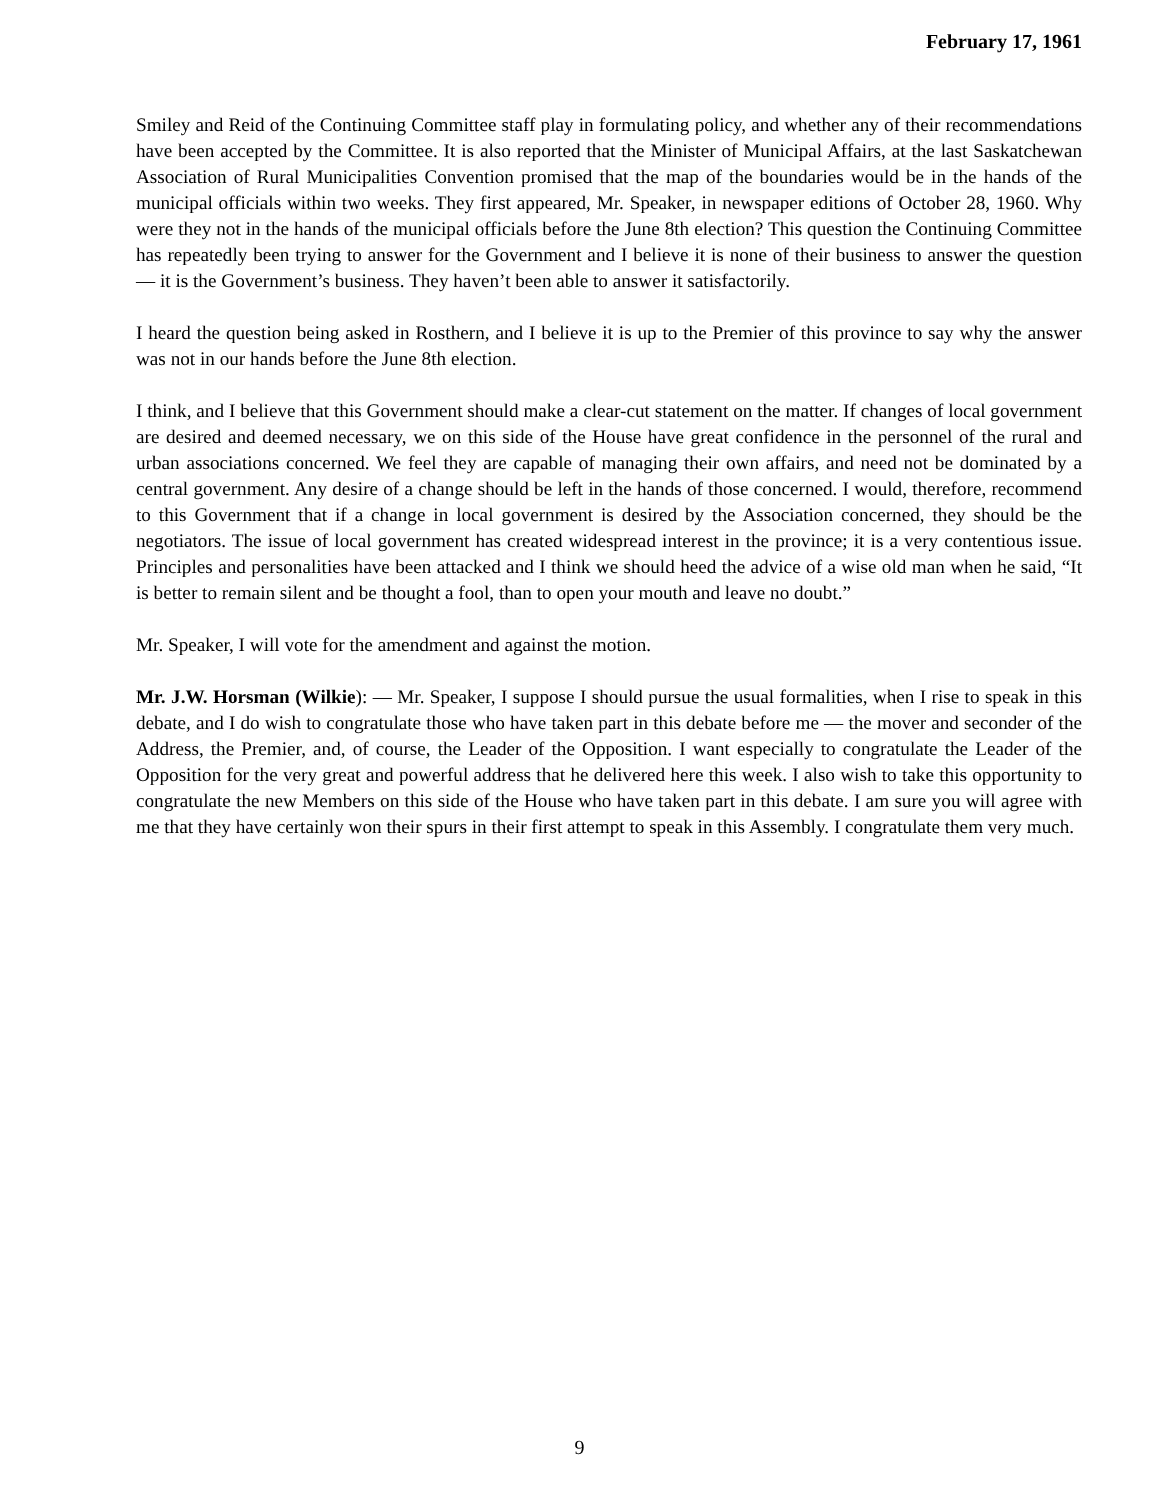February 17, 1961
Smiley and Reid of the Continuing Committee staff play in formulating policy, and whether any of their recommendations have been accepted by the Committee. It is also reported that the Minister of Municipal Affairs, at the last Saskatchewan Association of Rural Municipalities Convention promised that the map of the boundaries would be in the hands of the municipal officials within two weeks. They first appeared, Mr. Speaker, in newspaper editions of October 28, 1960. Why were they not in the hands of the municipal officials before the June 8th election? This question the Continuing Committee has repeatedly been trying to answer for the Government and I believe it is none of their business to answer the question — it is the Government’s business. They haven’t been able to answer it satisfactorily.
I heard the question being asked in Rosthern, and I believe it is up to the Premier of this province to say why the answer was not in our hands before the June 8th election.
I think, and I believe that this Government should make a clear-cut statement on the matter. If changes of local government are desired and deemed necessary, we on this side of the House have great confidence in the personnel of the rural and urban associations concerned. We feel they are capable of managing their own affairs, and need not be dominated by a central government. Any desire of a change should be left in the hands of those concerned. I would, therefore, recommend to this Government that if a change in local government is desired by the Association concerned, they should be the negotiators. The issue of local government has created widespread interest in the province; it is a very contentious issue. Principles and personalities have been attacked and I think we should heed the advice of a wise old man when he said, “It is better to remain silent and be thought a fool, than to open your mouth and leave no doubt.”
Mr. Speaker, I will vote for the amendment and against the motion.
Mr. J.W. Horsman (Wilkie): — Mr. Speaker, I suppose I should pursue the usual formalities, when I rise to speak in this debate, and I do wish to congratulate those who have taken part in this debate before me — the mover and seconder of the Address, the Premier, and, of course, the Leader of the Opposition. I want especially to congratulate the Leader of the Opposition for the very great and powerful address that he delivered here this week. I also wish to take this opportunity to congratulate the new Members on this side of the House who have taken part in this debate. I am sure you will agree with me that they have certainly won their spurs in their first attempt to speak in this Assembly. I congratulate them very much.
9